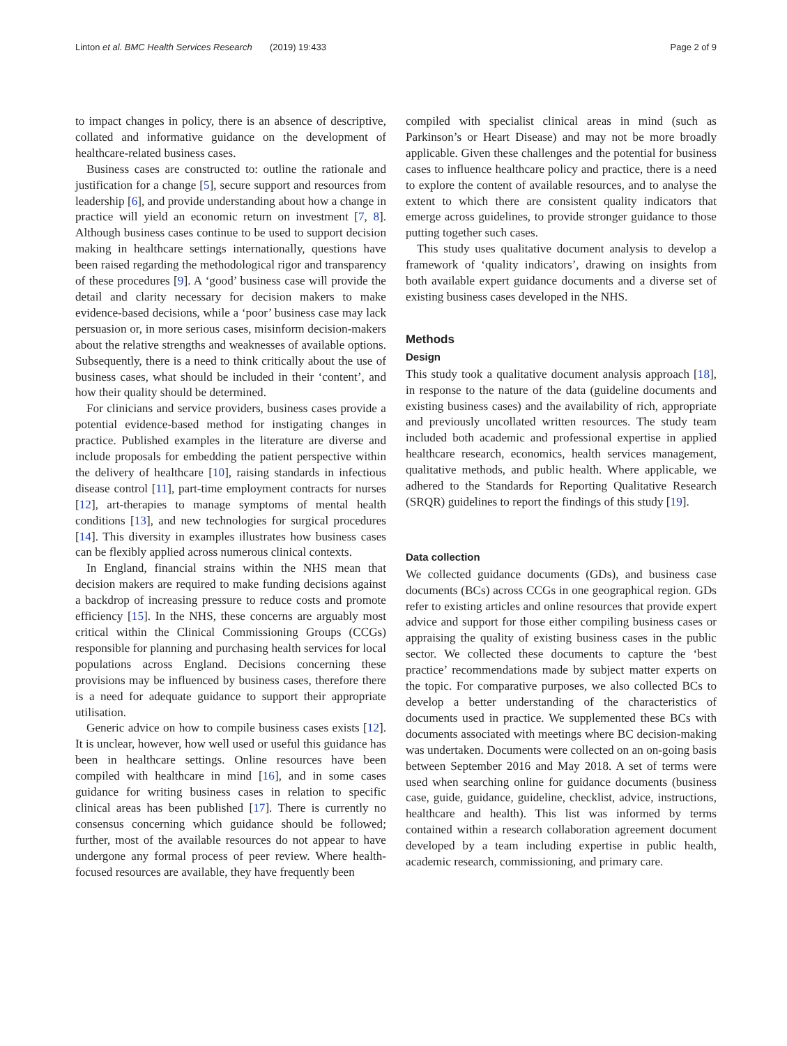Linton et al. BMC Health Services Research (2019) 19:433 Page 2 of 9
to impact changes in policy, there is an absence of descriptive, collated and informative guidance on the development of healthcare-related business cases.
Business cases are constructed to: outline the rationale and justification for a change [5], secure support and resources from leadership [6], and provide understanding about how a change in practice will yield an economic return on investment [7, 8]. Although business cases continue to be used to support decision making in healthcare settings internationally, questions have been raised regarding the methodological rigor and transparency of these procedures [9]. A ‘good’ business case will provide the detail and clarity necessary for decision makers to make evidence-based decisions, while a ‘poor’ business case may lack persuasion or, in more serious cases, misinform decision-makers about the relative strengths and weaknesses of available options. Subsequently, there is a need to think critically about the use of business cases, what should be included in their ‘content’, and how their quality should be determined.
For clinicians and service providers, business cases provide a potential evidence-based method for instigating changes in practice. Published examples in the literature are diverse and include proposals for embedding the patient perspective within the delivery of healthcare [10], raising standards in infectious disease control [11], part-time employment contracts for nurses [12], art-therapies to manage symptoms of mental health conditions [13], and new technologies for surgical procedures [14]. This diversity in examples illustrates how business cases can be flexibly applied across numerous clinical contexts.
In England, financial strains within the NHS mean that decision makers are required to make funding decisions against a backdrop of increasing pressure to reduce costs and promote efficiency [15]. In the NHS, these concerns are arguably most critical within the Clinical Commissioning Groups (CCGs) responsible for planning and purchasing health services for local populations across England. Decisions concerning these provisions may be influenced by business cases, therefore there is a need for adequate guidance to support their appropriate utilisation.
Generic advice on how to compile business cases exists [12]. It is unclear, however, how well used or useful this guidance has been in healthcare settings. Online resources have been compiled with healthcare in mind [16], and in some cases guidance for writing business cases in relation to specific clinical areas has been published [17]. There is currently no consensus concerning which guidance should be followed; further, most of the available resources do not appear to have undergone any formal process of peer review. Where health-focused resources are available, they have frequently been
compiled with specialist clinical areas in mind (such as Parkinson’s or Heart Disease) and may not be more broadly applicable. Given these challenges and the potential for business cases to influence healthcare policy and practice, there is a need to explore the content of available resources, and to analyse the extent to which there are consistent quality indicators that emerge across guidelines, to provide stronger guidance to those putting together such cases.
This study uses qualitative document analysis to develop a framework of ‘quality indicators’, drawing on insights from both available expert guidance documents and a diverse set of existing business cases developed in the NHS.
Methods
Design
This study took a qualitative document analysis approach [18], in response to the nature of the data (guideline documents and existing business cases) and the availability of rich, appropriate and previously uncollated written resources. The study team included both academic and professional expertise in applied healthcare research, economics, health services management, qualitative methods, and public health. Where applicable, we adhered to the Standards for Reporting Qualitative Research (SRQR) guidelines to report the findings of this study [19].
Data collection
We collected guidance documents (GDs), and business case documents (BCs) across CCGs in one geographical region. GDs refer to existing articles and online resources that provide expert advice and support for those either compiling business cases or appraising the quality of existing business cases in the public sector. We collected these documents to capture the ‘best practice’ recommendations made by subject matter experts on the topic. For comparative purposes, we also collected BCs to develop a better understanding of the characteristics of documents used in practice. We supplemented these BCs with documents associated with meetings where BC decision-making was undertaken. Documents were collected on an on-going basis between September 2016 and May 2018. A set of terms were used when searching online for guidance documents (business case, guide, guidance, guideline, checklist, advice, instructions, healthcare and health). This list was informed by terms contained within a research collaboration agreement document developed by a team including expertise in public health, academic research, commissioning, and primary care.